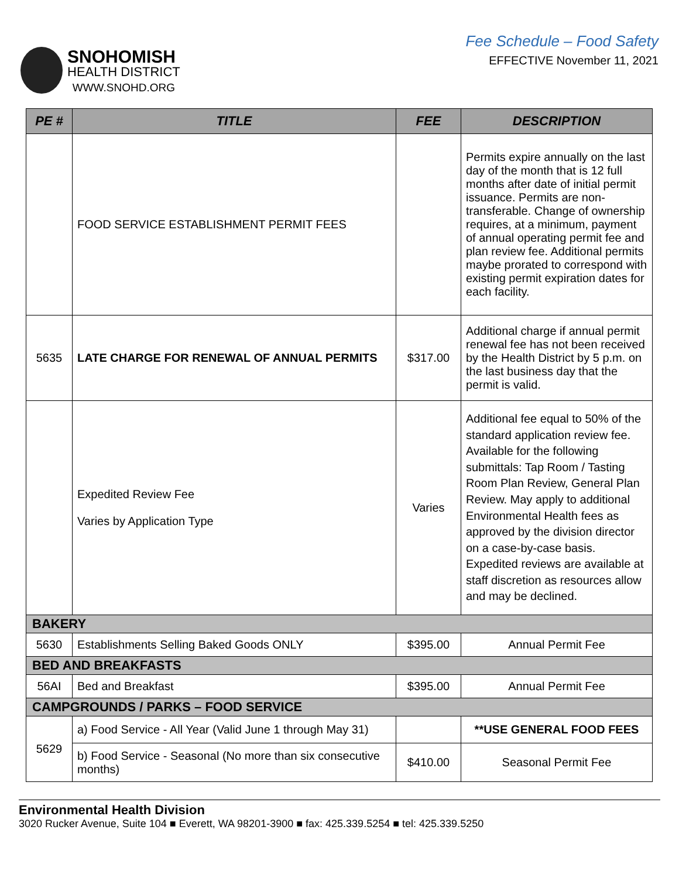SNOHOMISH
HEALTH DISTRICT
WWW.SNOHD.ORG
Fee Schedule – Food Safety
EFFECTIVE November 11, 2021
| PE # | TITLE | FEE | DESCRIPTION |
| --- | --- | --- | --- |
| | FOOD SERVICE ESTABLISHMENT PERMIT FEES | | Permits expire annually on the last day of the month that is 12 full months after date of initial permit issuance. Permits are non-transferable. Change of ownership requires, at a minimum, payment of annual operating permit fee and plan review fee. Additional permits maybe prorated to correspond with existing permit expiration dates for each facility. |
| 5635 | LATE CHARGE FOR RENEWAL OF ANNUAL PERMITS | $317.00 | Additional charge if annual permit renewal fee has not been received by the Health District by 5 p.m. on the last business day that the permit is valid. |
| | Expedited Review Fee Varies by Application Type | Varies | Additional fee equal to 50% of the standard application review fee. Available for the following submittals: Tap Room / Tasting Room Plan Review, General Plan Review. May apply to additional Environmental Health fees as approved by the division director on a case-by-case basis. Expedited reviews are available at staff discretion as resources allow and may be declined. |
| BAKERY | | | |
| 5630 | Establishments Selling Baked Goods ONLY | $395.00 | Annual Permit Fee |
| BED AND BREAKFASTS | | | |
| 56AI | Bed and Breakfast | $395.00 | Annual Permit Fee |
| CAMPGROUNDS / PARKS – FOOD SERVICE | | | |
| 5629 | a) Food Service - All Year (Valid June 1 through May 31) | | **USE GENERAL FOOD FEES |
| | b) Food Service - Seasonal (No more than six consecutive months) | $410.00 | Seasonal Permit Fee |
Environmental Health Division
3020 Rucker Avenue, Suite 104 ■ Everett, WA 98201-3900 ■ fax: 425.339.5254 ■ tel: 425.339.5250